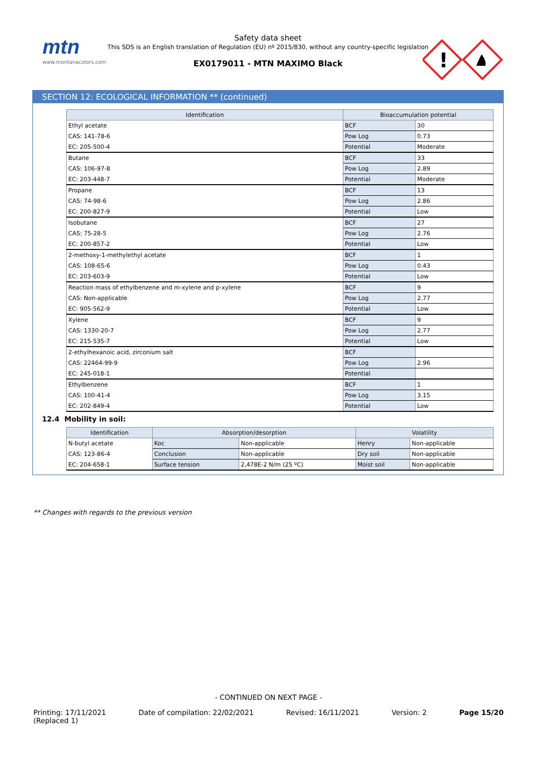mtn
www.montanacolors.com
Safety data sheet
This SDS is an English translation of Regulation (EU) nº 2015/830, without any country-specific legislation
EX0179011 - MTN MAXIMO Black
!
SECTION 12: ECOLOGICAL INFORMATION ** (continued)
| Identification | Bioaccumulation potential | |
| --- | --- | --- |
| Ethyl acetate | BCF | 30 |
| CAS: 141-78-6 | Pow Log | 0.73 |
| EC: 205-500-4 | Potential | Moderate |
| Butane | BCF | 33 |
| CAS: 106-97-8 | Pow Log | 2.89 |
| EC: 203-448-7 | Potential | Moderate |
| Propane | BCF | 13 |
| CAS: 74-98-6 | Pow Log | 2.86 |
| EC: 200-827-9 | Potential | Low |
| Isobutane | BCF | 27 |
| CAS: 75-28-5 | Pow Log | 2.76 |
| EC: 200-857-2 | Potential | Low |
| 2-methoxy-1-methylethyl acetate | BCF | 1 |
| CAS: 108-65-6 | Pow Log | 0.43 |
| EC: 203-603-9 | Potential | Low |
| Reaction mass of ethylbenzene and m-xylene and p-xylene | BCF | 9 |
| CAS: Non-applicable | Pow Log | 2.77 |
| EC: 905-562-9 | Potential | Low |
| Xylene | BCF | 9 |
| CAS: 1330-20-7 | Pow Log | 2.77 |
| EC: 215-535-7 | Potential | Low |
| 2-ethylhexanoic acid, zirconium salt | BCF | |
| CAS: 22464-99-9 | Pow Log | 2.96 |
| EC: 245-018-1 | Potential | |
| Ethylbenzene | BCF | 1 |
| CAS: 100-41-4 | Pow Log | 3.15 |
| EC: 202-849-4 | Potential | Low |
12.4 Mobility in soil:
| Identification | Absorption/desorption | | Volatility | |
| --- | --- | --- | --- | --- |
| N-butyl acetate | Koc | Non-applicable | Henry | Non-applicable |
| CAS: 123-86-4 | Conclusion | Non-applicable | Dry soil | Non-applicable |
| EC: 204-658-1 | Surface tension | 2,478E-2 N/m (25 ºC) | Moist soil | Non-applicable |
** Changes with regards to the previous version
- CONTINUED ON NEXT PAGE -
Printing: 17/11/2021
(Replaced 1) Date of compilation: 22/02/2021 Revised: 16/11/2021 Version: 2 Page 15/20